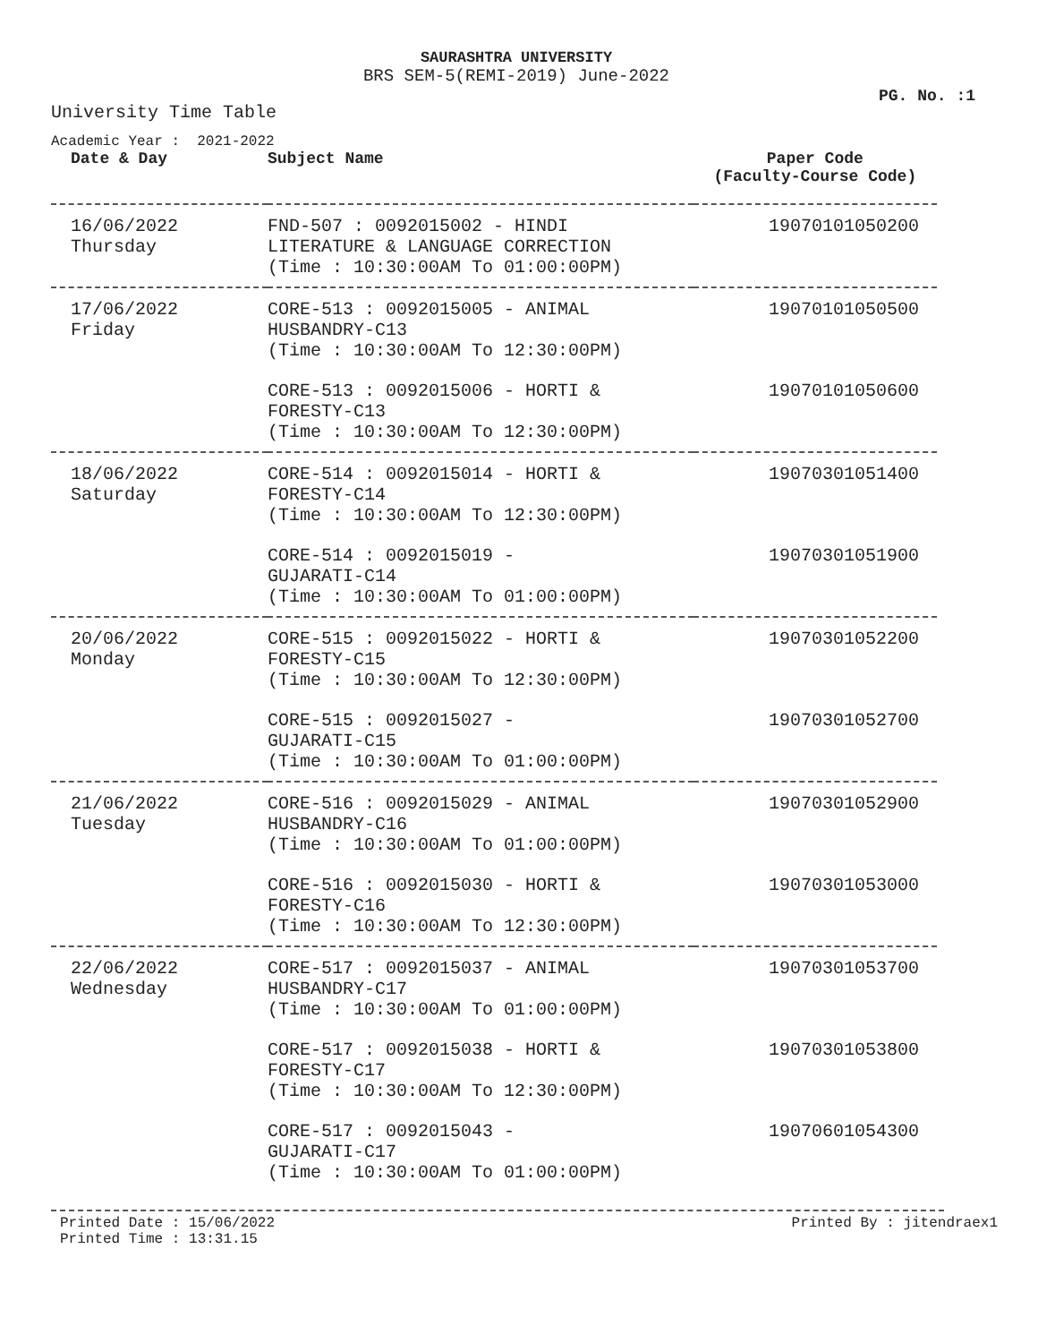SAURASHTRA UNIVERSITY
BRS SEM-5(REMI-2019) June-2022
PG. No. :1
University Time Table
Academic Year : 2021-2022
| Date & Day | Subject Name | Paper Code (Faculty-Course Code) |
| --- | --- | --- |
| 16/06/2022 Thursday | FND-507 : 0092015002 - HINDI LITERATURE & LANGUAGE CORRECTION (Time : 10:30:00AM To 01:00:00PM) | 19070101050200 |
| 17/06/2022 Friday | CORE-513 : 0092015005 - ANIMAL HUSBANDRY-C13 (Time : 10:30:00AM To 12:30:00PM) | 19070101050500 |
| | CORE-513 : 0092015006 - HORTI & FORESTY-C13 (Time : 10:30:00AM To 12:30:00PM) | 19070101050600 |
| 18/06/2022 Saturday | CORE-514 : 0092015014 - HORTI & FORESTY-C14 (Time : 10:30:00AM To 12:30:00PM) | 19070301051400 |
| | CORE-514 : 0092015019 - GUJARATI-C14 (Time : 10:30:00AM To 01:00:00PM) | 19070301051900 |
| 20/06/2022 Monday | CORE-515 : 0092015022 - HORTI & FORESTY-C15 (Time : 10:30:00AM To 12:30:00PM) | 19070301052200 |
| | CORE-515 : 0092015027 - GUJARATI-C15 (Time : 10:30:00AM To 01:00:00PM) | 19070301052700 |
| 21/06/2022 Tuesday | CORE-516 : 0092015029 - ANIMAL HUSBANDRY-C16 (Time : 10:30:00AM To 01:00:00PM) | 19070301052900 |
| | CORE-516 : 0092015030 - HORTI & FORESTY-C16 (Time : 10:30:00AM To 12:30:00PM) | 19070301053000 |
| 22/06/2022 Wednesday | CORE-517 : 0092015037 - ANIMAL HUSBANDRY-C17 (Time : 10:30:00AM To 01:00:00PM) | 19070301053700 |
| | CORE-517 : 0092015038 - HORTI & FORESTY-C17 (Time : 10:30:00AM To 12:30:00PM) | 19070301053800 |
| | CORE-517 : 0092015043 - GUJARATI-C17 (Time : 10:30:00AM To 01:00:00PM) | 19070601054300 |
Printed Date : 15/06/2022
Printed Time : 13:31.15 Printed By : jitendraex1